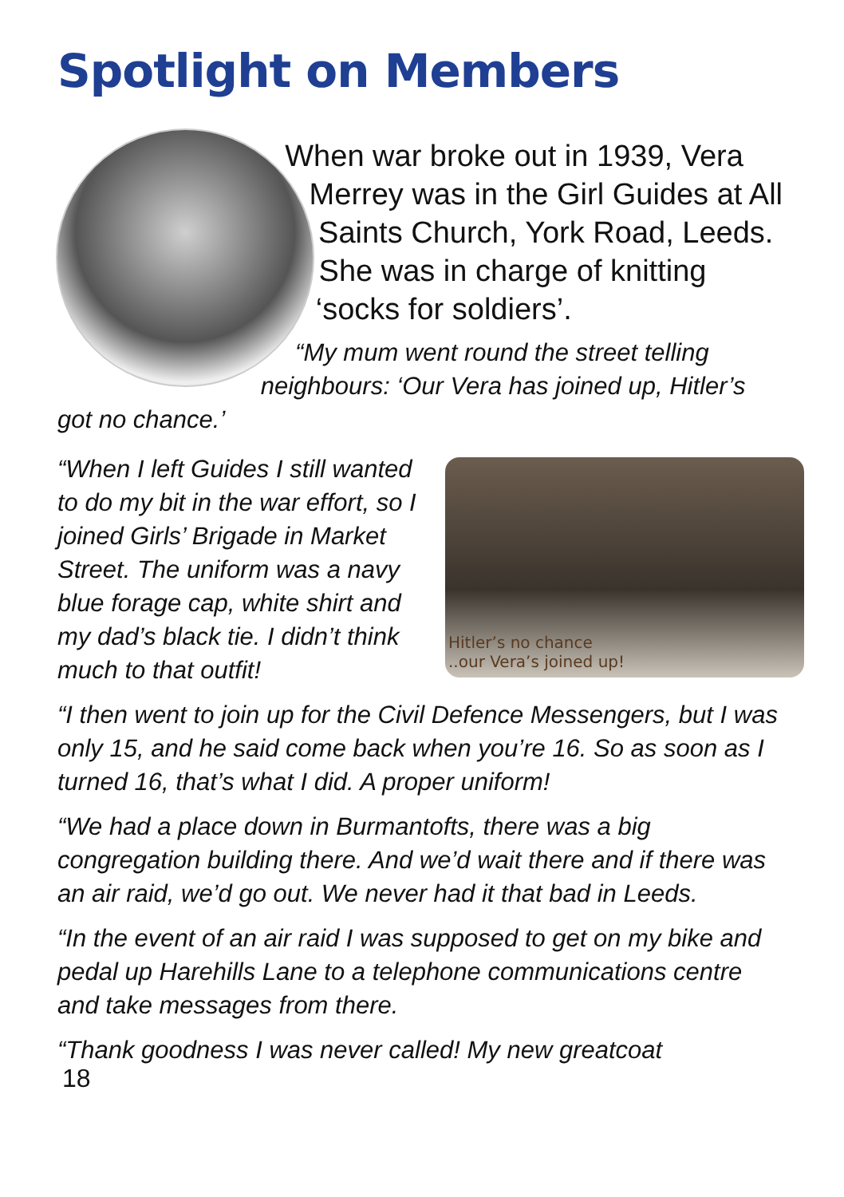Spotlight on Members
When war broke out in 1939, Vera Merrey was in the Girl Guides at All Saints Church, York Road, Leeds. She was in charge of knitting ‘socks for soldiers’.
“My mum went round the street telling neighbours: ‘Our Vera has joined up, Hitler’s got no chance.’
Hitler’s no chance
..our Vera’s joined up!
“When I left Guides I still wanted to do my bit in the war effort, so I joined Girls’ Brigade in Market Street. The uniform was a navy blue forage cap, white shirt and my dad’s black tie. I didn’t think much to that outfit!
“I then went to join up for the Civil Defence Messengers, but I was only 15, and he said come back when you’re 16. So as soon as I turned 16, that’s what I did. A proper uniform!
“We had a place down in Burmantofts, there was a big congregation building there. And we’d wait there and if there was an air raid, we’d go out. We never had it that bad in Leeds.
“In the event of an air raid I was supposed to get on my bike and pedal up Harehills Lane to a telephone communications centre and take messages from there.
“Thank goodness I was never called! My new greatcoat
18